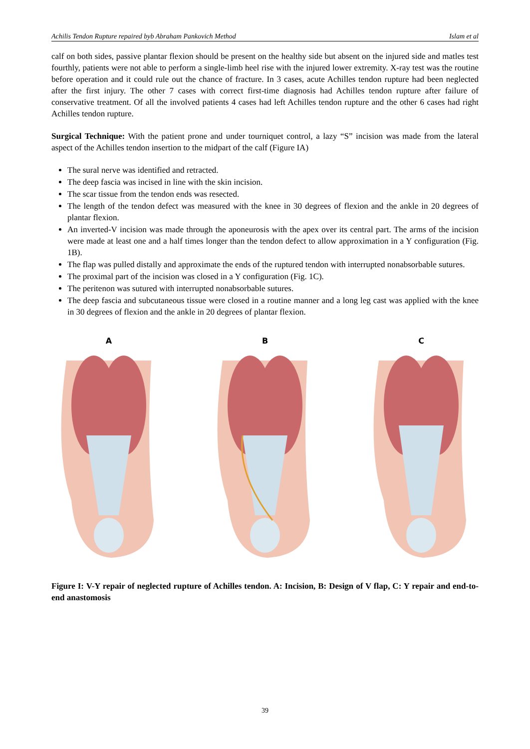Achilis Tendon Rupture repaired byb Abraham Pankovich Method Islam et al
calf on both sides, passive plantar flexion should be present on the healthy side but absent on the injured side and matles test fourthly, patients were not able to perform a single-limb heel rise with the injured lower extremity. X-ray test was the routine before operation and it could rule out the chance of fracture. In 3 cases, acute Achilles tendon rupture had been neglected after the first injury. The other 7 cases with correct first-time diagnosis had Achilles tendon rupture after failure of conservative treatment. Of all the involved patients 4 cases had left Achilles tendon rupture and the other 6 cases had right Achilles tendon rupture.
Surgical Technique: With the patient prone and under tourniquet control, a lazy “S” incision was made from the lateral aspect of the Achilles tendon insertion to the midpart of the calf (Figure IA)
The sural nerve was identified and retracted.
The deep fascia was incised in line with the skin incision.
The scar tissue from the tendon ends was resected.
The length of the tendon defect was measured with the knee in 30 degrees of flexion and the ankle in 20 degrees of plantar flexion.
An inverted-V incision was made through the aponeurosis with the apex over its central part. The arms of the incision were made at least one and a half times longer than the tendon defect to allow approximation in a Y configuration (Fig. 1B).
The flap was pulled distally and approximate the ends of the ruptured tendon with interrupted nonabsorbable sutures.
The proximal part of the incision was closed in a Y configuration (Fig. 1C).
The peritenon was sutured with interrupted nonabsorbable sutures.
The deep fascia and subcutaneous tissue were closed in a routine manner and a long leg cast was applied with the knee in 30 degrees of flexion and the ankle in 20 degrees of plantar flexion.
A B C
Figure I: V-Y repair of neglected rupture of Achilles tendon. A: Incision, B: Design of V flap, C: Y repair and end-to-end anastomosis
39